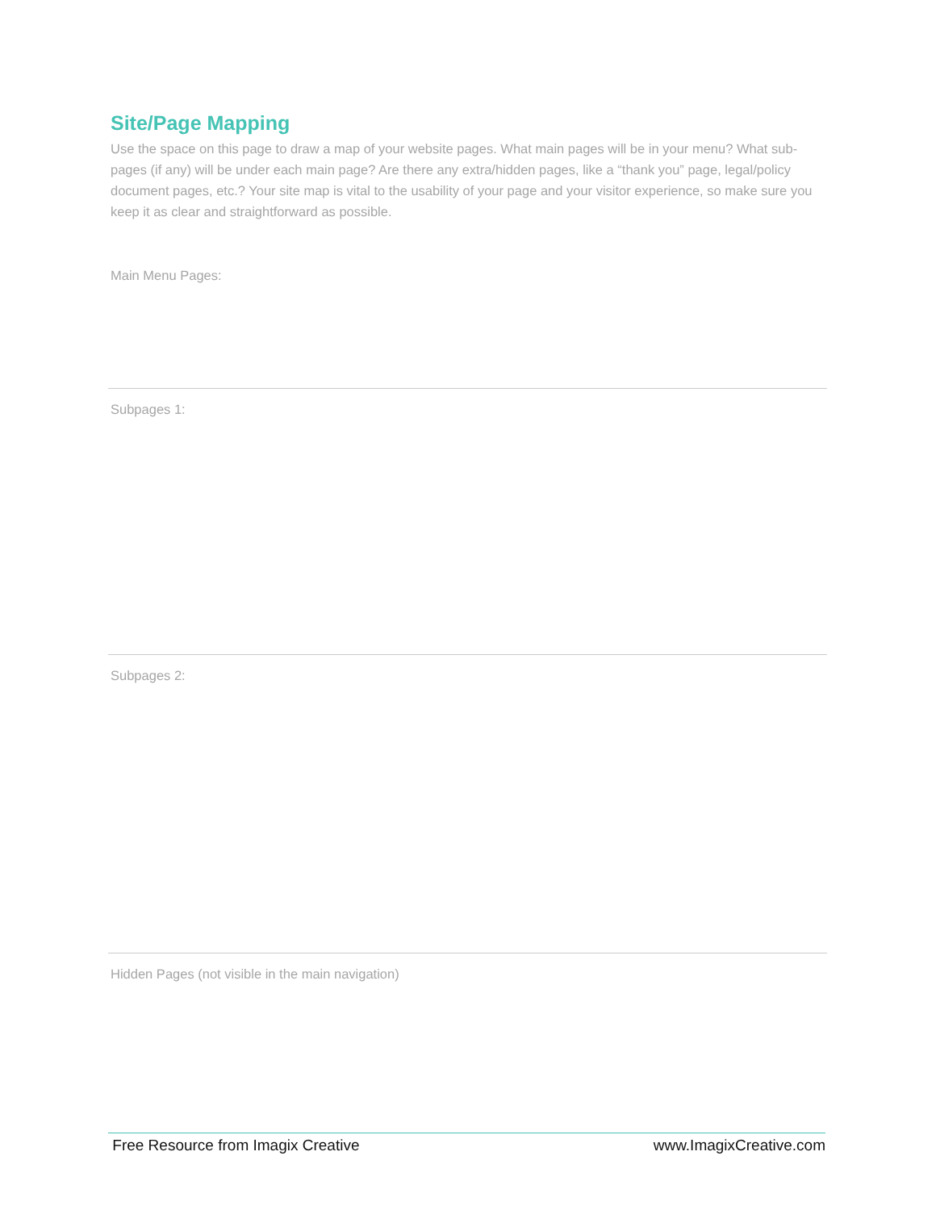Site/Page Mapping
Use the space on this page to draw a map of your website pages. What main pages will be in your menu? What sub-pages (if any) will be under each main page? Are there any extra/hidden pages, like a “thank you” page, legal/policy document pages, etc.? Your site map is vital to the usability of your page and your visitor experience, so make sure you keep it as clear and straightforward as possible.
Main Menu Pages:
Subpages 1:
Subpages 2:
Hidden Pages (not visible in the main navigation)
Free Resource from Imagix Creative www.ImagixCreative.com